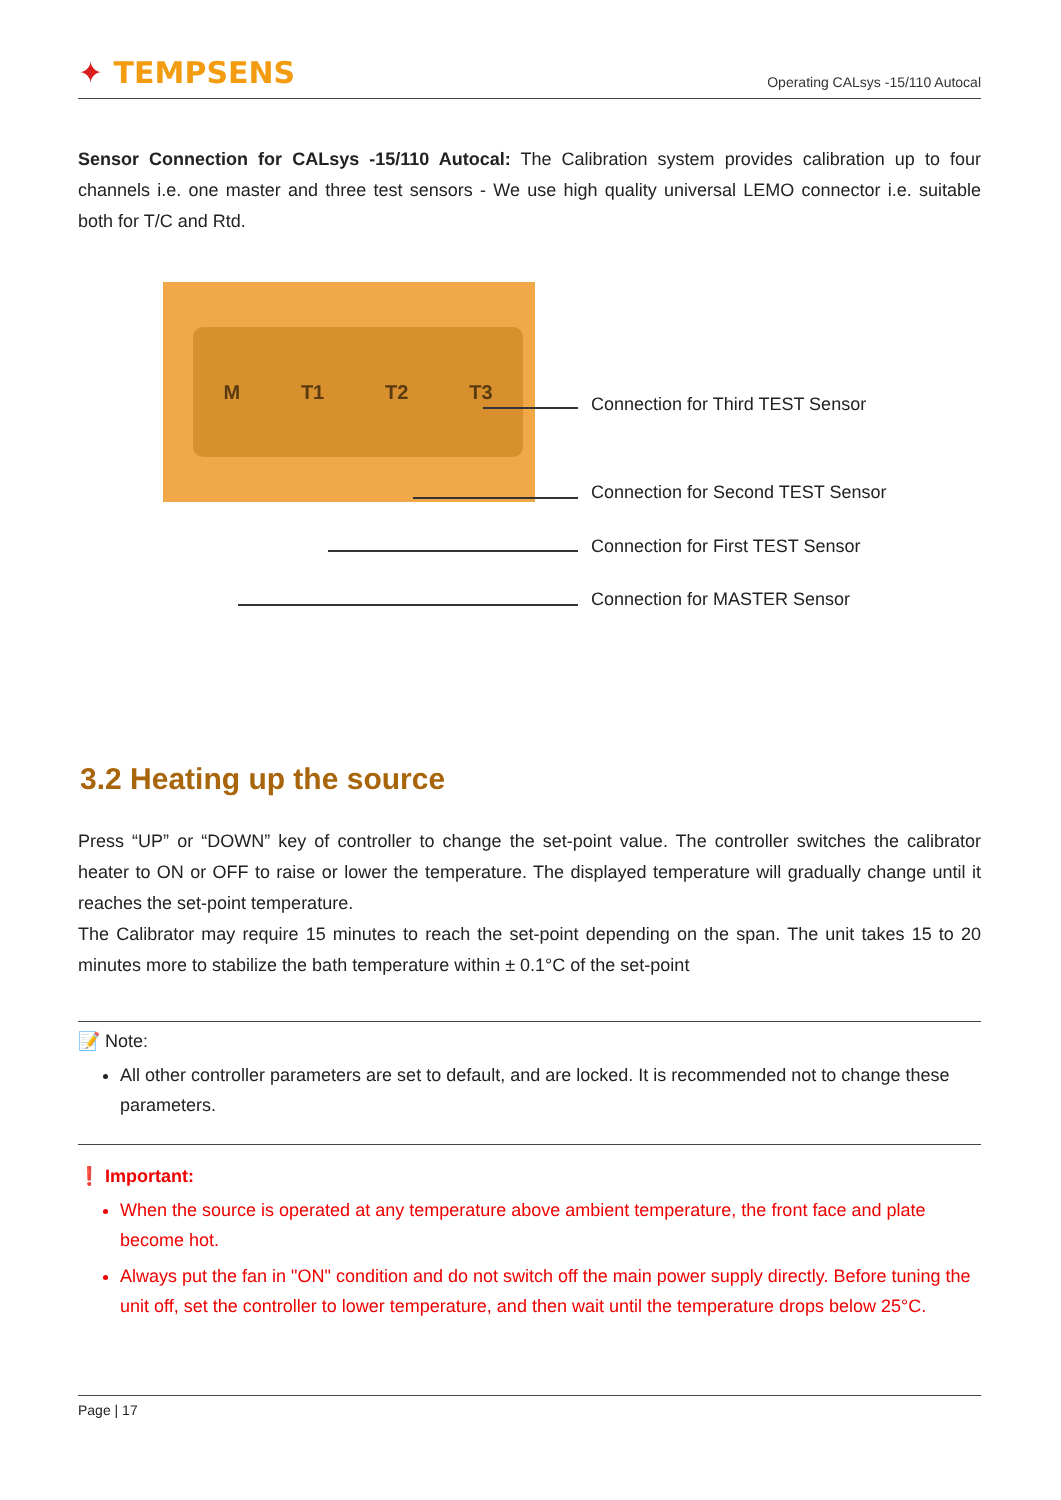✦ TEMPSENS
Operating CALsys -15/110 Autocal
Sensor Connection for CALsys -15/110 Autocal: The Calibration system provides calibration up to four channels i.e. one master and three test sensors - We use high quality universal LEMO connector i.e. suitable both for T/C and Rtd.
M T1 T2 T3
Connection for Third TEST Sensor
Connection for Second TEST Sensor
Connection for First TEST Sensor
Connection for MASTER Sensor
3.2 Heating up the source
Press “UP” or “DOWN” key of controller to change the set-point value. The controller switches the calibrator heater to ON or OFF to raise or lower the temperature. The displayed temperature will gradually change until it reaches the set-point temperature.
The Calibrator may require 15 minutes to reach the set-point depending on the span. The unit takes 15 to 20 minutes more to stabilize the bath temperature within ± 0.1°C of the set-point
📝 Note:
All other controller parameters are set to default, and are locked. It is recommended not to change these parameters.
❗ Important:
When the source is operated at any temperature above ambient temperature, the front face and plate become hot.
Always put the fan in "ON" condition and do not switch off the main power supply directly. Before tuning the unit off, set the controller to lower temperature, and then wait until the temperature drops below 25°C.
Page | 17